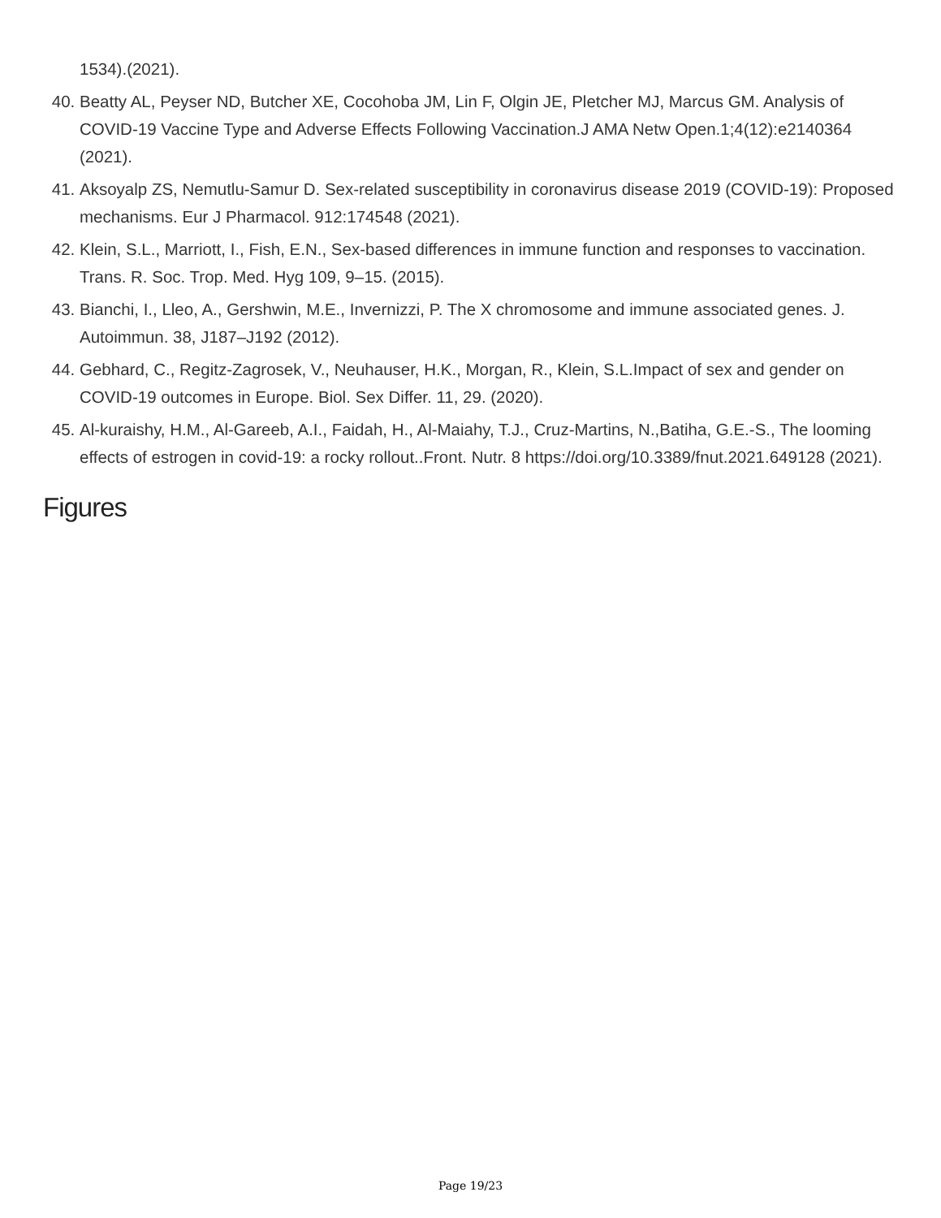1534).(2021).
40. Beatty AL, Peyser ND, Butcher XE, Cocohoba JM, Lin F, Olgin JE, Pletcher MJ, Marcus GM. Analysis of COVID-19 Vaccine Type and Adverse Effects Following Vaccination.J AMA Netw Open.1;4(12):e2140364 (2021).
41. Aksoyalp ZS, Nemutlu-Samur D. Sex-related susceptibility in coronavirus disease 2019 (COVID-19): Proposed mechanisms. Eur J Pharmacol. 912:174548 (2021).
42. Klein, S.L., Marriott, I., Fish, E.N., Sex-based differences in immune function and responses to vaccination. Trans. R. Soc. Trop. Med. Hyg 109, 9–15. (2015).
43. Bianchi, I., Lleo, A., Gershwin, M.E., Invernizzi, P. The X chromosome and immune associated genes. J. Autoimmun. 38, J187–J192 (2012).
44. Gebhard, C., Regitz-Zagrosek, V., Neuhauser, H.K., Morgan, R., Klein, S.L.Impact of sex and gender on COVID-19 outcomes in Europe. Biol. Sex Differ. 11, 29. (2020).
45. Al-kuraishy, H.M., Al-Gareeb, A.I., Faidah, H., Al-Maiahy, T.J., Cruz-Martins, N.,Batiha, G.E.-S., The looming effects of estrogen in covid-19: a rocky rollout..Front. Nutr. 8 https://doi.org/10.3389/fnut.2021.649128 (2021).
Figures
Page 19/23